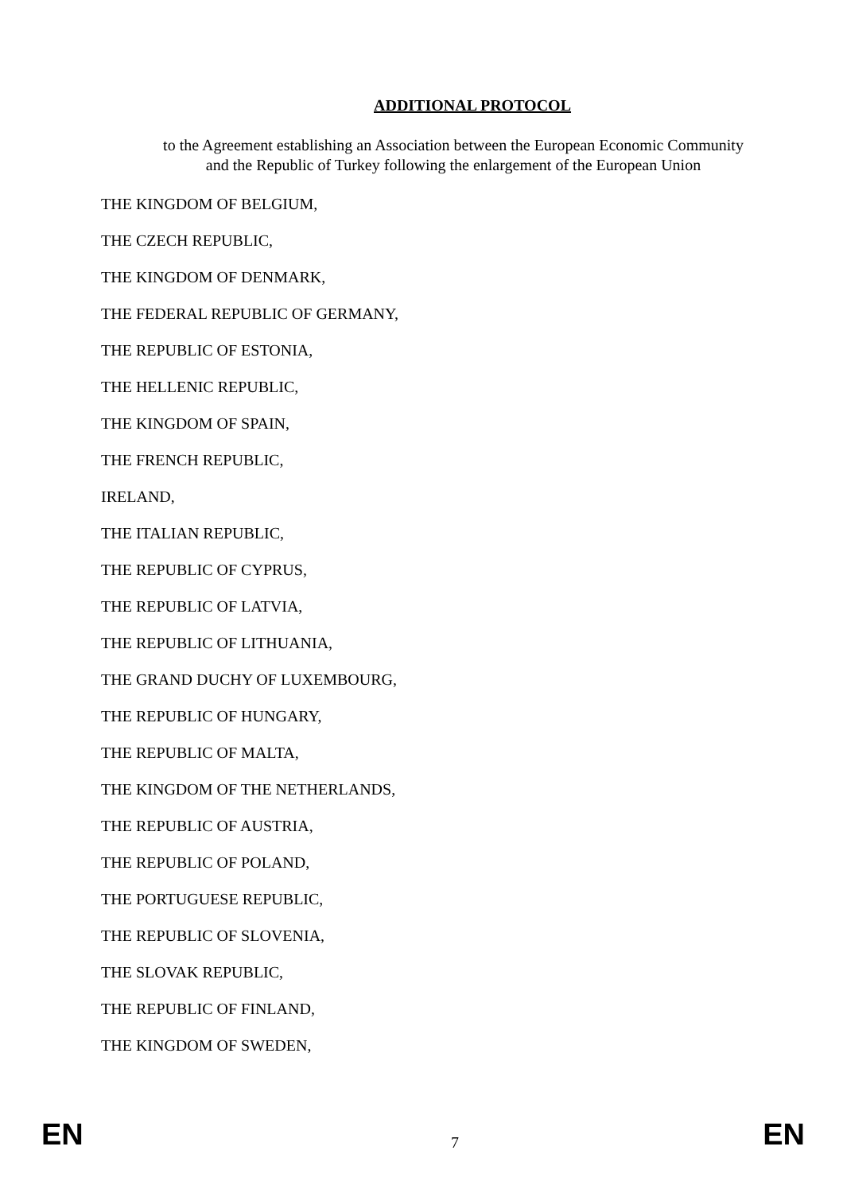ADDITIONAL PROTOCOL
to the Agreement establishing an Association between the European Economic Community
and the Republic of Turkey following the enlargement of the European Union
THE KINGDOM OF BELGIUM,
THE CZECH REPUBLIC,
THE KINGDOM OF DENMARK,
THE FEDERAL REPUBLIC OF GERMANY,
THE REPUBLIC OF ESTONIA,
THE HELLENIC REPUBLIC,
THE KINGDOM OF SPAIN,
THE FRENCH REPUBLIC,
IRELAND,
THE ITALIAN REPUBLIC,
THE REPUBLIC OF CYPRUS,
THE REPUBLIC OF LATVIA,
THE REPUBLIC OF LITHUANIA,
THE GRAND DUCHY OF LUXEMBOURG,
THE REPUBLIC OF HUNGARY,
THE REPUBLIC OF MALTA,
THE KINGDOM OF THE NETHERLANDS,
THE REPUBLIC OF AUSTRIA,
THE REPUBLIC OF POLAND,
THE PORTUGUESE REPUBLIC,
THE REPUBLIC OF SLOVENIA,
THE SLOVAK REPUBLIC,
THE REPUBLIC OF FINLAND,
THE KINGDOM OF SWEDEN,
EN 7 EN